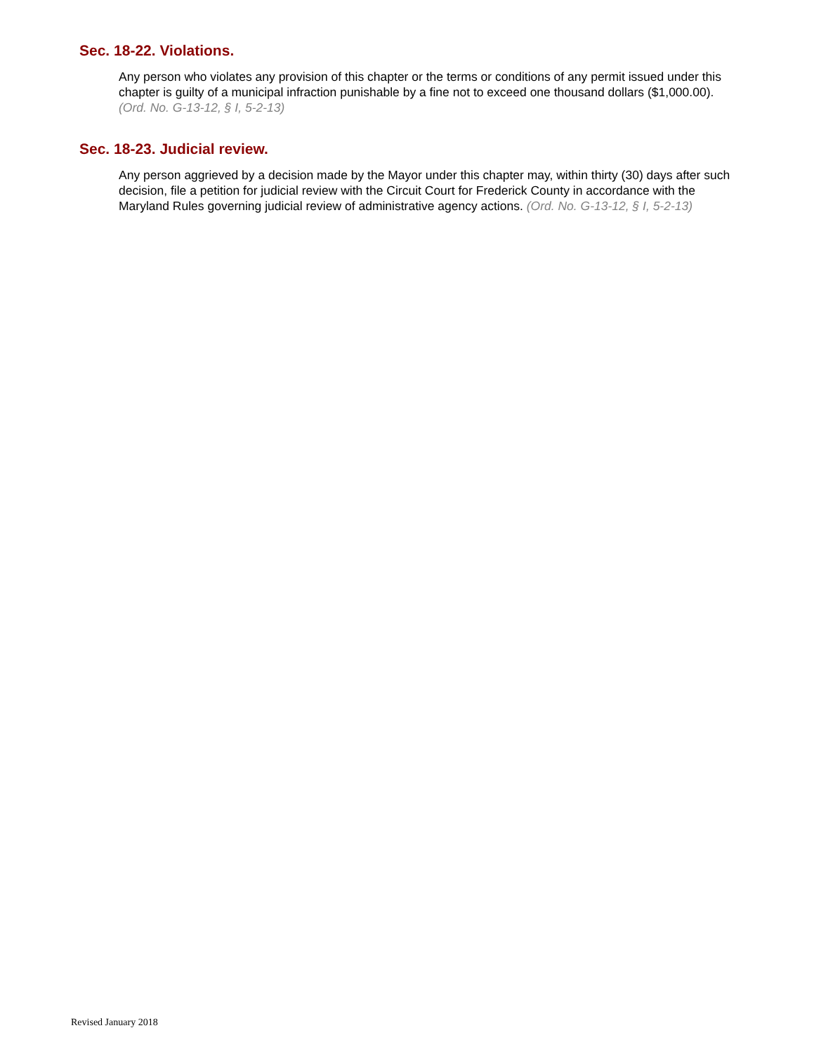Sec. 18-22. Violations.
Any person who violates any provision of this chapter or the terms or conditions of any permit issued under this chapter is guilty of a municipal infraction punishable by a fine not to exceed one thousand dollars ($1,000.00). (Ord. No. G-13-12, § I, 5-2-13)
Sec. 18-23. Judicial review.
Any person aggrieved by a decision made by the Mayor under this chapter may, within thirty (30) days after such decision, file a petition for judicial review with the Circuit Court for Frederick County in accordance with the Maryland Rules governing judicial review of administrative agency actions. (Ord. No. G-13-12, § I, 5-2-13)
Revised January 2018